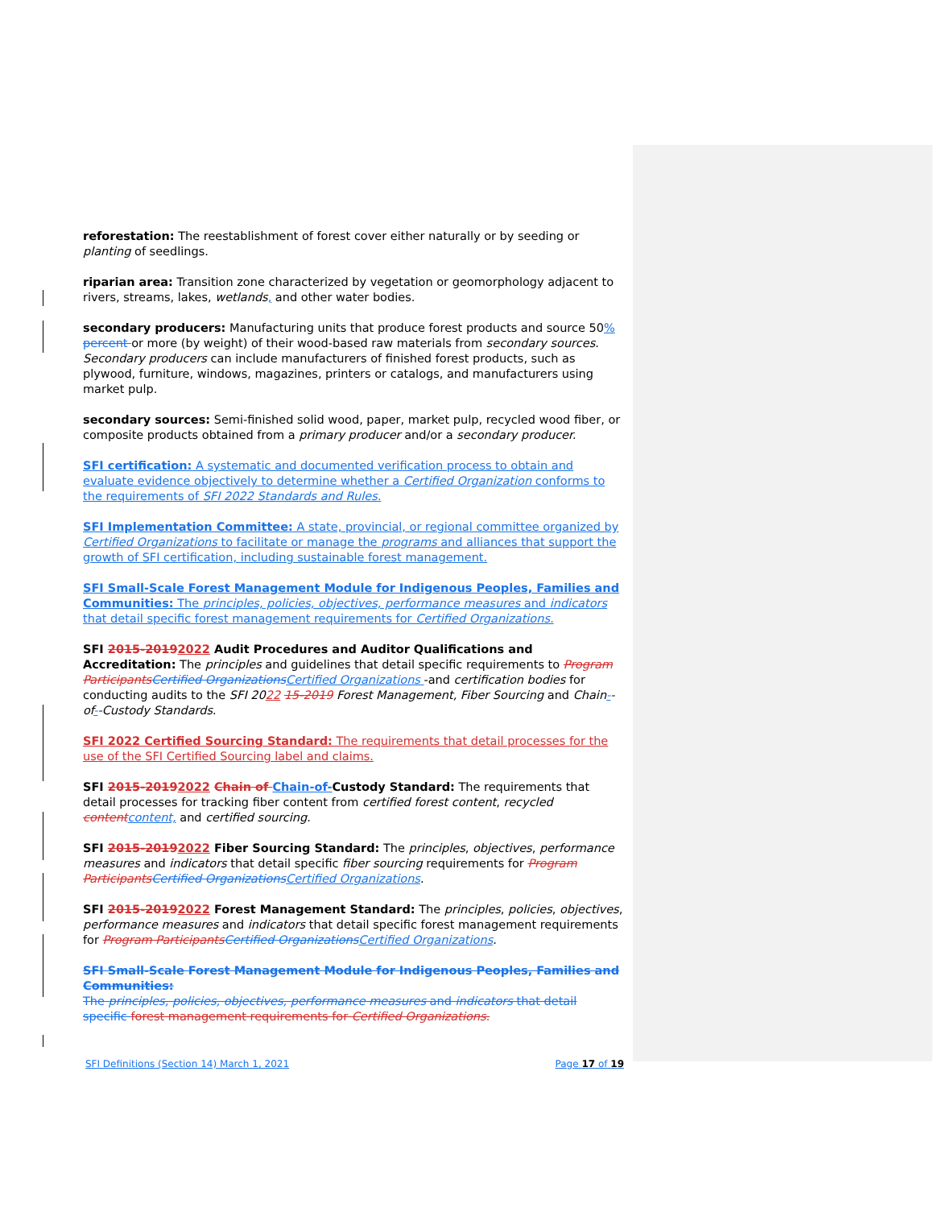reforestation: The reestablishment of forest cover either naturally or by seeding or planting of seedlings.
riparian area: Transition zone characterized by vegetation or geomorphology adjacent to rivers, streams, lakes, wetlands, and other water bodies.
secondary producers: Manufacturing units that produce forest products and source 50% percent or more (by weight) of their wood-based raw materials from secondary sources. Secondary producers can include manufacturers of finished forest products, such as plywood, furniture, windows, magazines, printers or catalogs, and manufacturers using market pulp.
secondary sources: Semi-finished solid wood, paper, market pulp, recycled wood fiber, or composite products obtained from a primary producer and/or a secondary producer.
SFI certification: A systematic and documented verification process to obtain and evaluate evidence objectively to determine whether a Certified Organization conforms to the requirements of SFI 2022 Standards and Rules.
SFI Implementation Committee: A state, provincial, or regional committee organized by Certified Organizations to facilitate or manage the programs and alliances that support the growth of SFI certification, including sustainable forest management.
SFI Small-Scale Forest Management Module for Indigenous Peoples, Families and Communities: The principles, policies, objectives, performance measures and indicators that detail specific forest management requirements for Certified Organizations.
SFI 2015-20192022 Audit Procedures and Auditor Qualifications and Accreditation: The principles and guidelines that detail specific requirements to Program Participants Certified Organizations Certified Organizations -and certification bodies for conducting audits to the SFI 2022 15-2019 Forest Management, Fiber Sourcing and Chain--of--Custody Standards.
SFI 2022 Certified Sourcing Standard: The requirements that detail processes for the use of the SFI Certified Sourcing label and claims.
SFI 2015-20192022 Chain of Chain-of-Custody Standard: The requirements that detail processes for tracking fiber content from certified forest content, recycled content content, and certified sourcing.
SFI 2015-20192022 Fiber Sourcing Standard: The principles, objectives, performance measures and indicators that detail specific fiber sourcing requirements for Program Participants Certified Organizations Certified Organizations.
SFI 2015-20192022 Forest Management Standard: The principles, policies, objectives, performance measures and indicators that detail specific forest management requirements for Program Participants Certified Organizations Certified Organizations.
SFI Small-Scale Forest Management Module for Indigenous Peoples, Families and Communities:
The principles, policies, objectives, performance measures and indicators that detail specific forest management requirements for Certified Organizations.
SFI Definitions (Section 14) March 1, 2021 Page 17 of 19